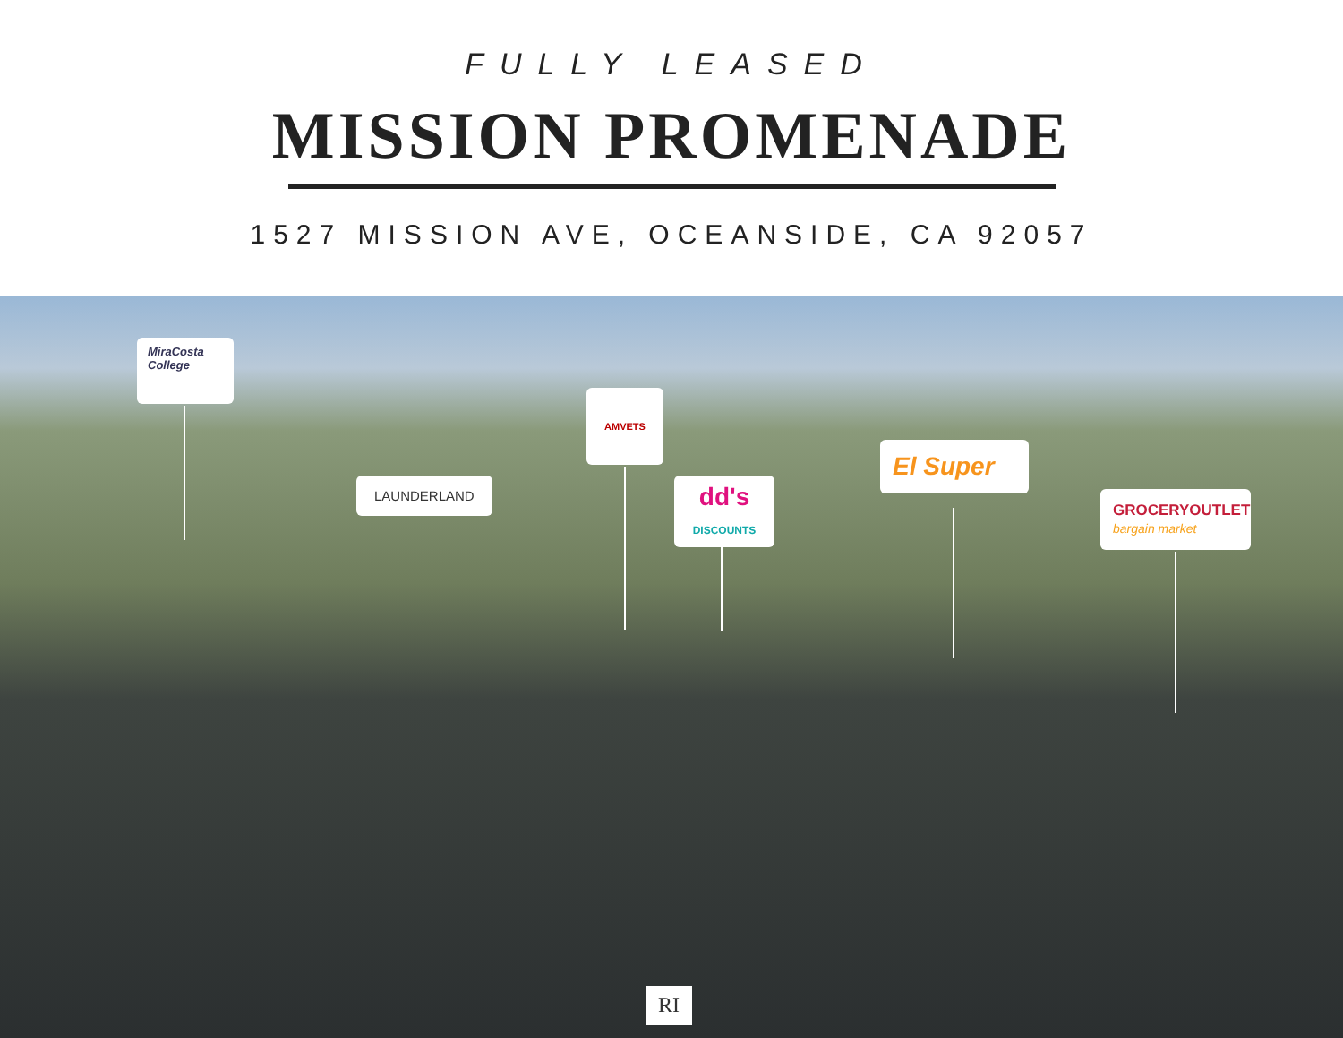FULLY LEASED
MISSION PROMENADE
1527 MISSION AVE, OCEANSIDE, CA 92057
MiraCosta College
LAUNDERLAND
AMVETS
dd's
DISCOUNTS
El Super
GROCERYOUTLET
bargain market
RI